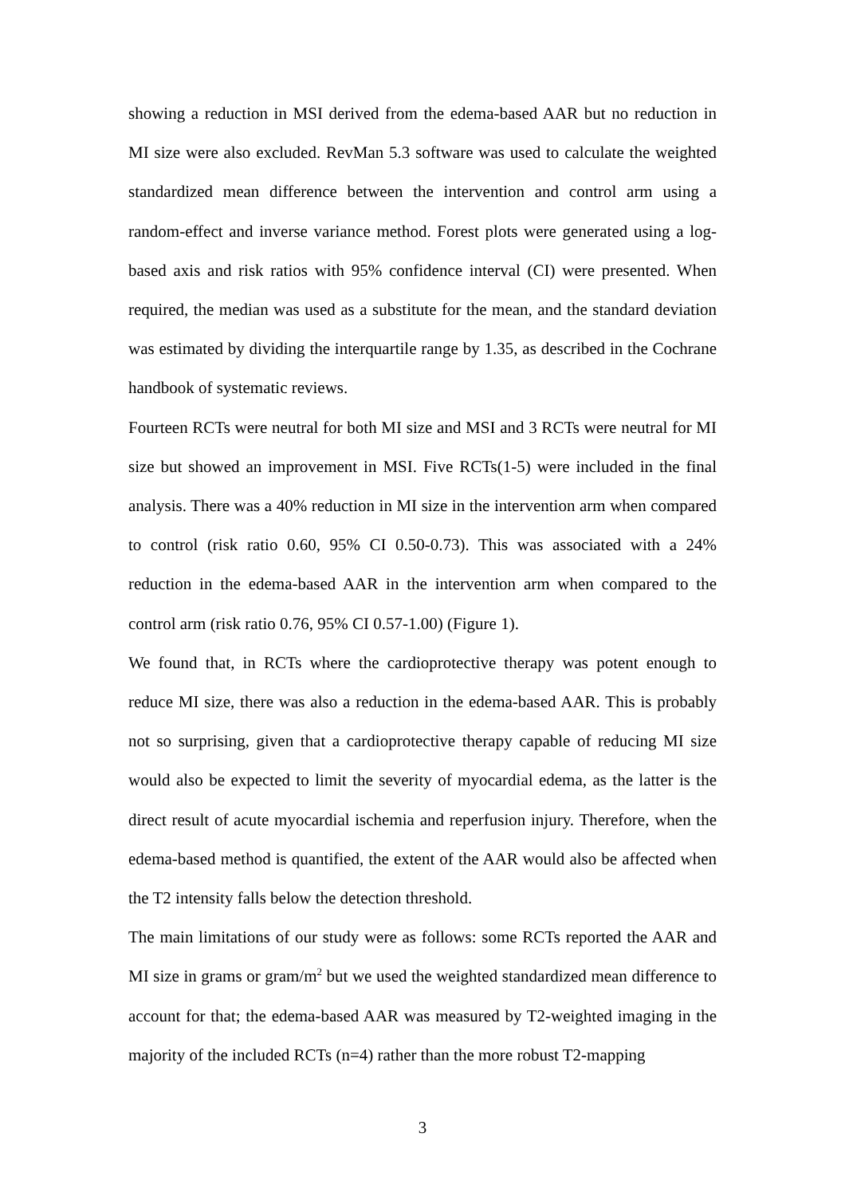showing a reduction in MSI derived from the edema-based AAR but no reduction in MI size were also excluded. RevMan 5.3 software was used to calculate the weighted standardized mean difference between the intervention and control arm using a random-effect and inverse variance method. Forest plots were generated using a log-based axis and risk ratios with 95% confidence interval (CI) were presented. When required, the median was used as a substitute for the mean, and the standard deviation was estimated by dividing the interquartile range by 1.35, as described in the Cochrane handbook of systematic reviews.
Fourteen RCTs were neutral for both MI size and MSI and 3 RCTs were neutral for MI size but showed an improvement in MSI. Five RCTs(1-5) were included in the final analysis. There was a 40% reduction in MI size in the intervention arm when compared to control (risk ratio 0.60, 95% CI 0.50-0.73). This was associated with a 24% reduction in the edema-based AAR in the intervention arm when compared to the control arm (risk ratio 0.76, 95% CI 0.57-1.00) (Figure 1).
We found that, in RCTs where the cardioprotective therapy was potent enough to reduce MI size, there was also a reduction in the edema-based AAR. This is probably not so surprising, given that a cardioprotective therapy capable of reducing MI size would also be expected to limit the severity of myocardial edema, as the latter is the direct result of acute myocardial ischemia and reperfusion injury. Therefore, when the edema-based method is quantified, the extent of the AAR would also be affected when the T2 intensity falls below the detection threshold.
The main limitations of our study were as follows: some RCTs reported the AAR and MI size in grams or gram/m<sup>2</sup> but we used the weighted standardized mean difference to account for that; the edema-based AAR was measured by T2-weighted imaging in the majority of the included RCTs (n=4) rather than the more robust T2-mapping
3